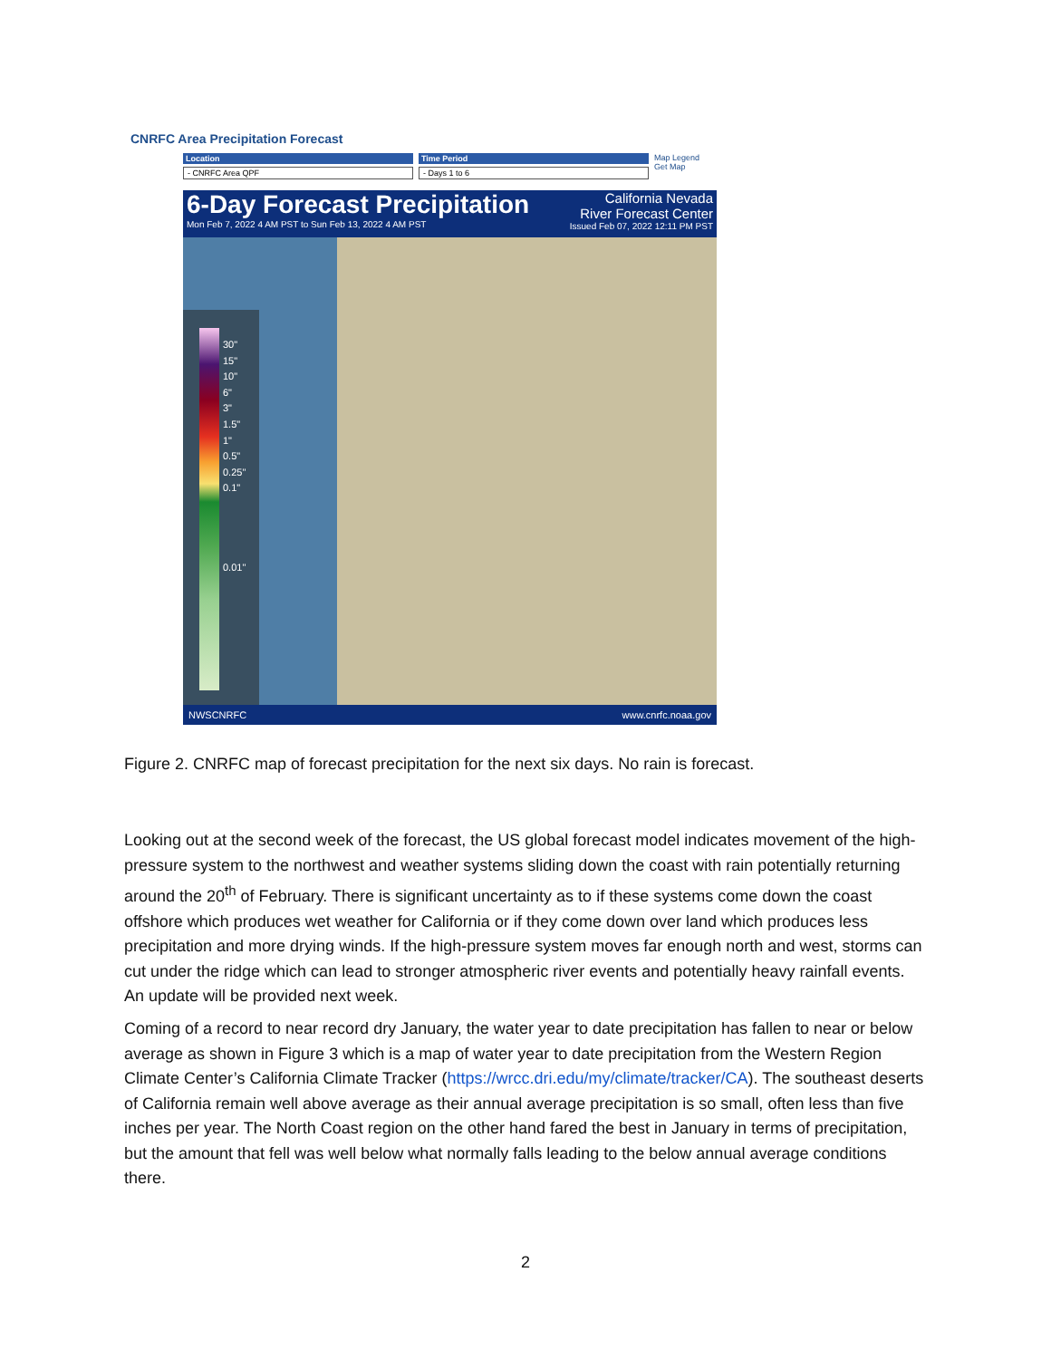CNRFC Area Precipitation Forecast
Location
- CNRFC Area QPF
Time Period
- Days 1 to 6
Map Legend
Get Map
6-Day Forecast Precipitation
Mon Feb 7, 2022 4 AM PST to Sun Feb 13, 2022 4 AM PST
California Nevada
River Forecast Center
Issued Feb 07, 2022 12:11 PM PST
30"
15"
10"
6"
3"
1.5"
1"
0.5"
0.25"
0.1"
0.01"
NWSCNRFC www.cnrfc.noaa.gov
Figure 2. CNRFC map of forecast precipitation for the next six days. No rain is forecast.
Looking out at the second week of the forecast, the US global forecast model indicates movement of the high-pressure system to the northwest and weather systems sliding down the coast with rain potentially returning around the 20<sup>th</sup> of February. There is significant uncertainty as to if these systems come down the coast offshore which produces wet weather for California or if they come down over land which produces less precipitation and more drying winds. If the high-pressure system moves far enough north and west, storms can cut under the ridge which can lead to stronger atmospheric river events and potentially heavy rainfall events. An update will be provided next week.
Coming of a record to near record dry January, the water year to date precipitation has fallen to near or below average as shown in Figure 3 which is a map of water year to date precipitation from the Western Region Climate Center’s California Climate Tracker (https://wrcc.dri.edu/my/climate/tracker/CA). The southeast deserts of California remain well above average as their annual average precipitation is so small, often less than five inches per year. The North Coast region on the other hand fared the best in January in terms of precipitation, but the amount that fell was well below what normally falls leading to the below annual average conditions there.
2